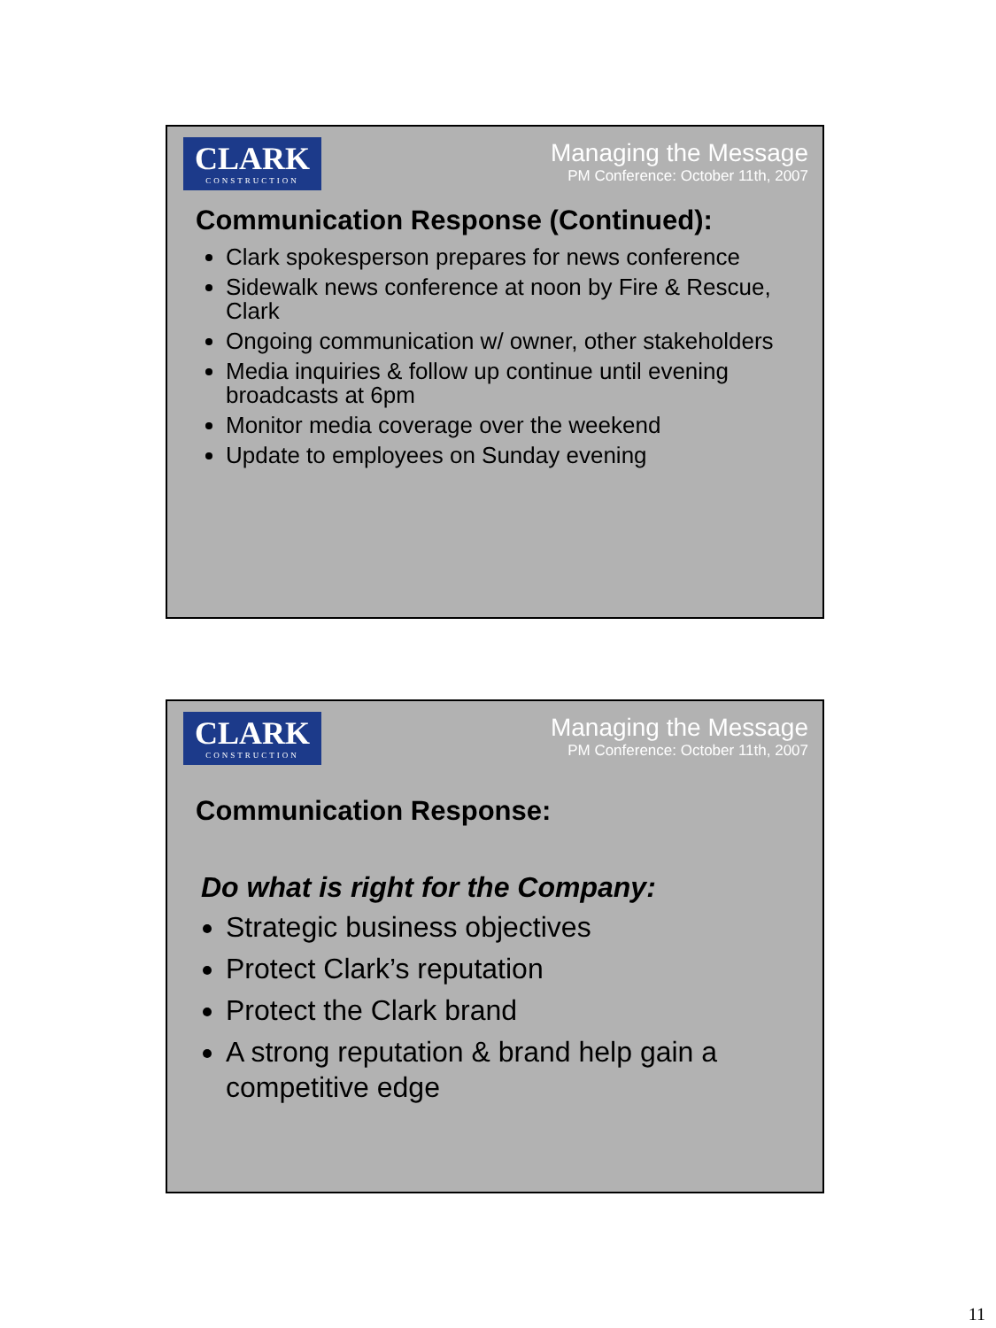CLARK
CONSTRUCTION
Managing the Message
PM Conference: October 11th, 2007
Communication Response (Continued):
Clark spokesperson prepares for news conference
Sidewalk news conference at noon by Fire & Rescue, Clark
Ongoing communication w/ owner, other stakeholders
Media inquiries & follow up continue until evening broadcasts at 6pm
Monitor media coverage over the weekend
Update to employees on Sunday evening
CLARK
CONSTRUCTION
Managing the Message
PM Conference: October 11th, 2007
Communication Response:
Do what is right for the Company:
Strategic business objectives
Protect Clark’s reputation
Protect the Clark brand
A strong reputation & brand help gain a competitive edge
11